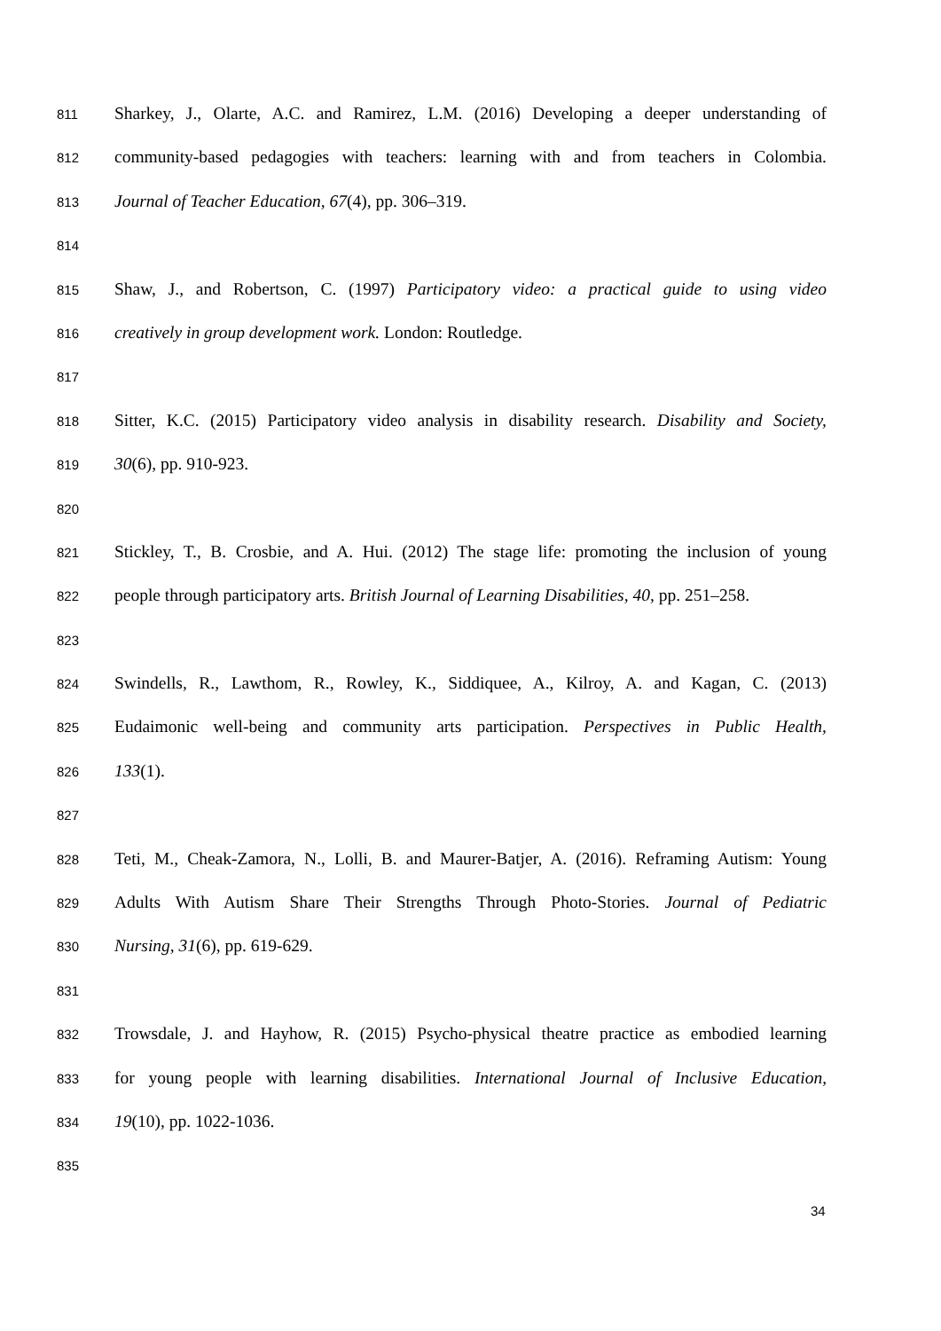811 Sharkey, J., Olarte, A.C. and Ramirez, L.M. (2016) Developing a deeper understanding of
812 community-based pedagogies with teachers: learning with and from teachers in Colombia.
813 Journal of Teacher Education, 67(4), pp. 306–319.
814
815 Shaw, J., and Robertson, C. (1997) Participatory video: a practical guide to using video
816 creatively in group development work. London: Routledge.
817
818 Sitter, K.C. (2015) Participatory video analysis in disability research. Disability and Society,
819 30(6), pp. 910-923.
820
821 Stickley, T., B. Crosbie, and A. Hui. (2012) The stage life: promoting the inclusion of young
822 people through participatory arts. British Journal of Learning Disabilities, 40, pp. 251–258.
823
824 Swindells, R., Lawthom, R., Rowley, K., Siddiquee, A., Kilroy, A. and Kagan, C. (2013)
825 Eudaimonic well-being and community arts participation. Perspectives in Public Health,
826 133(1).
827
828 Teti, M., Cheak-Zamora, N., Lolli, B. and Maurer-Batjer, A. (2016). Reframing Autism: Young
829 Adults With Autism Share Their Strengths Through Photo-Stories. Journal of Pediatric
830 Nursing, 31(6), pp. 619-629.
831
832 Trowsdale, J. and Hayhow, R. (2015) Psycho-physical theatre practice as embodied learning
833 for young people with learning disabilities. International Journal of Inclusive Education,
834 19(10), pp. 1022-1036.
835
34